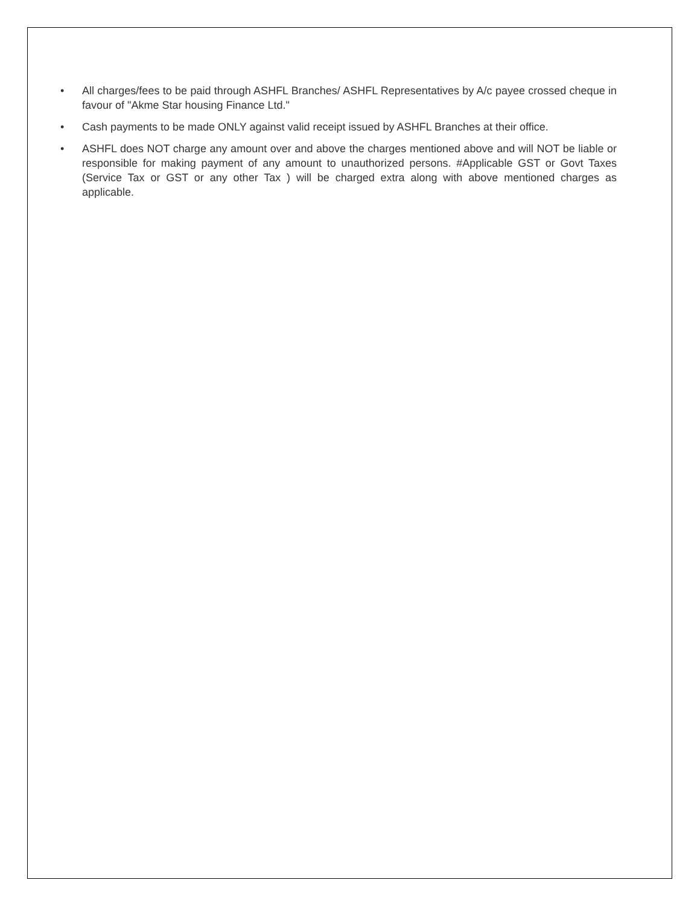• All charges/fees to be paid through ASHFL Branches/ ASHFL Representatives by A/c payee crossed cheque in favour of "Akme Star housing Finance Ltd."
• Cash payments to be made ONLY against valid receipt issued by ASHFL Branches at their office.
• ASHFL does NOT charge any amount over and above the charges mentioned above and will NOT be liable or responsible for making payment of any amount to unauthorized persons. #Applicable GST or Govt Taxes (Service Tax or GST or any other Tax ) will be charged extra along with above mentioned charges as applicable.